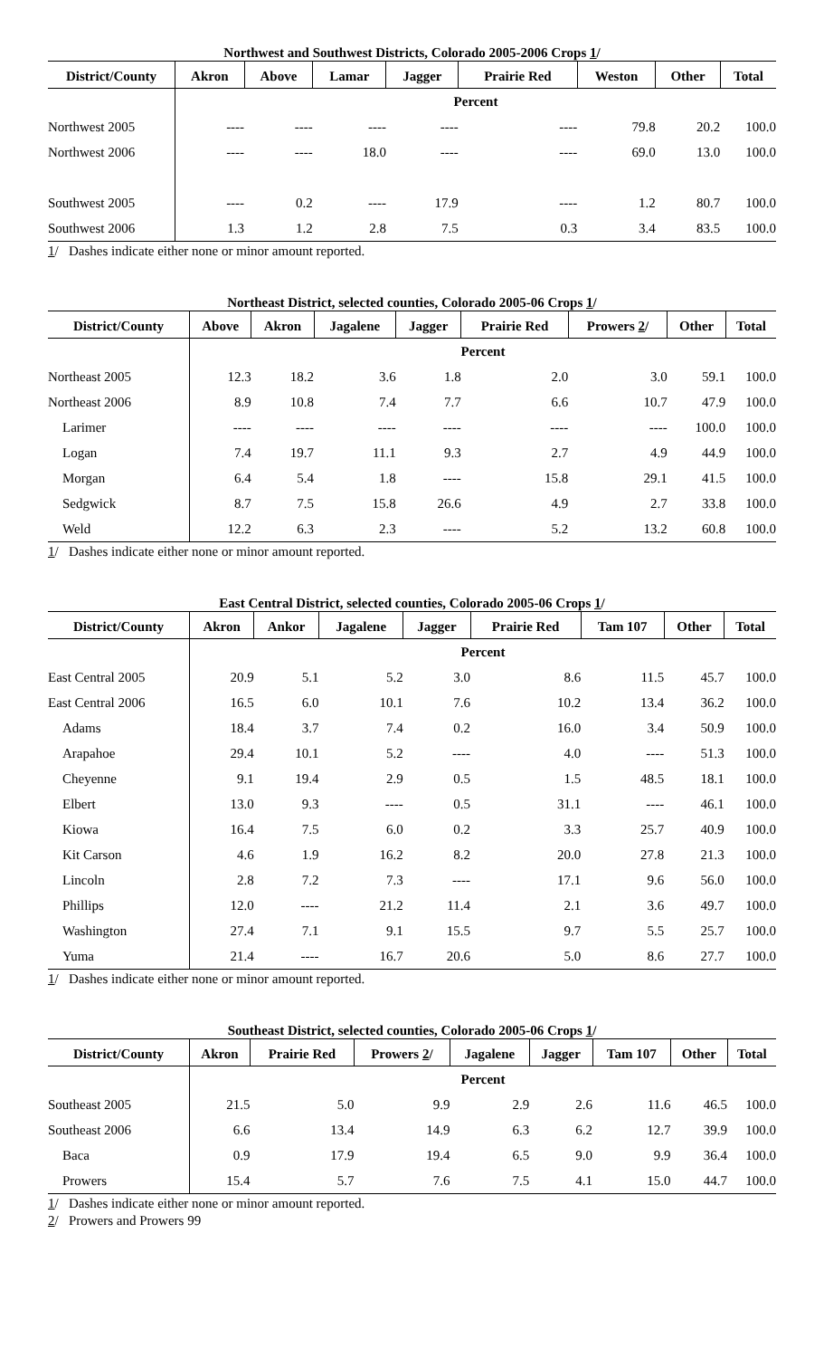Northwest and Southwest Districts, Colorado 2005-2006 Crops 1/
| District/County | Akron | Above | Lamar | Jagger | Prairie Red | Weston | Other | Total |
| --- | --- | --- | --- | --- | --- | --- | --- | --- |
| | Percent | | | | | | | |
| Northwest 2005 | ---- | ---- | ---- | ---- | ---- | 79.8 | 20.2 | 100.0 |
| Northwest 2006 | ---- | ---- | 18.0 | ---- | ---- | 69.0 | 13.0 | 100.0 |
| Southwest 2005 | ---- | 0.2 | ---- | 17.9 | ---- | 1.2 | 80.7 | 100.0 |
| Southwest 2006 | 1.3 | 1.2 | 2.8 | 7.5 | 0.3 | 3.4 | 83.5 | 100.0 |
1/ Dashes indicate either none or minor amount reported.
Northeast District, selected counties, Colorado 2005-06 Crops 1/
| District/County | Above | Akron | Jagalene | Jagger | Prairie Red | Prowers 2 / | Other | Total |
| --- | --- | --- | --- | --- | --- | --- | --- | --- |
| | Percent | | | | | | | |
| Northeast 2005 | 12.3 | 18.2 | 3.6 | 1.8 | 2.0 | 3.0 | 59.1 | 100.0 |
| Northeast 2006 | 8.9 | 10.8 | 7.4 | 7.7 | 6.6 | 10.7 | 47.9 | 100.0 |
| Larimer | ---- | ---- | ---- | ---- | ---- | ---- | 100.0 | 100.0 |
| Logan | 7.4 | 19.7 | 11.1 | 9.3 | 2.7 | 4.9 | 44.9 | 100.0 |
| Morgan | 6.4 | 5.4 | 1.8 | ---- | 15.8 | 29.1 | 41.5 | 100.0 |
| Sedgwick | 8.7 | 7.5 | 15.8 | 26.6 | 4.9 | 2.7 | 33.8 | 100.0 |
| Weld | 12.2 | 6.3 | 2.3 | ---- | 5.2 | 13.2 | 60.8 | 100.0 |
1/ Dashes indicate either none or minor amount reported.
East Central District, selected counties, Colorado 2005-06 Crops 1/
| District/County | Akron | Ankor | Jagalene | Jagger | Prairie Red | Tam 107 | Other | Total |
| --- | --- | --- | --- | --- | --- | --- | --- | --- |
| | Percent | | | | | | | |
| East Central 2005 | 20.9 | 5.1 | 5.2 | 3.0 | 8.6 | 11.5 | 45.7 | 100.0 |
| East Central 2006 | 16.5 | 6.0 | 10.1 | 7.6 | 10.2 | 13.4 | 36.2 | 100.0 |
| Adams | 18.4 | 3.7 | 7.4 | 0.2 | 16.0 | 3.4 | 50.9 | 100.0 |
| Arapahoe | 29.4 | 10.1 | 5.2 | ---- | 4.0 | ---- | 51.3 | 100.0 |
| Cheyenne | 9.1 | 19.4 | 2.9 | 0.5 | 1.5 | 48.5 | 18.1 | 100.0 |
| Elbert | 13.0 | 9.3 | ---- | 0.5 | 31.1 | ---- | 46.1 | 100.0 |
| Kiowa | 16.4 | 7.5 | 6.0 | 0.2 | 3.3 | 25.7 | 40.9 | 100.0 |
| Kit Carson | 4.6 | 1.9 | 16.2 | 8.2 | 20.0 | 27.8 | 21.3 | 100.0 |
| Lincoln | 2.8 | 7.2 | 7.3 | ---- | 17.1 | 9.6 | 56.0 | 100.0 |
| Phillips | 12.0 | ---- | 21.2 | 11.4 | 2.1 | 3.6 | 49.7 | 100.0 |
| Washington | 27.4 | 7.1 | 9.1 | 15.5 | 9.7 | 5.5 | 25.7 | 100.0 |
| Yuma | 21.4 | ---- | 16.7 | 20.6 | 5.0 | 8.6 | 27.7 | 100.0 |
1/ Dashes indicate either none or minor amount reported.
Southeast District, selected counties, Colorado 2005-06 Crops 1/
| District/County | Akron | Prairie Red | Prowers 2 / | Jagalene | Jagger | Tam 107 | Other | Total |
| --- | --- | --- | --- | --- | --- | --- | --- | --- |
| | Percent | | | | | | | |
| Southeast 2005 | 21.5 | 5.0 | 9.9 | 2.9 | 2.6 | 11.6 | 46.5 | 100.0 |
| Southeast 2006 | 6.6 | 13.4 | 14.9 | 6.3 | 6.2 | 12.7 | 39.9 | 100.0 |
| Baca | 0.9 | 17.9 | 19.4 | 6.5 | 9.0 | 9.9 | 36.4 | 100.0 |
| Prowers | 15.4 | 5.7 | 7.6 | 7.5 | 4.1 | 15.0 | 44.7 | 100.0 |
1/ Dashes indicate either none or minor amount reported.
2/ Prowers and Prowers 99